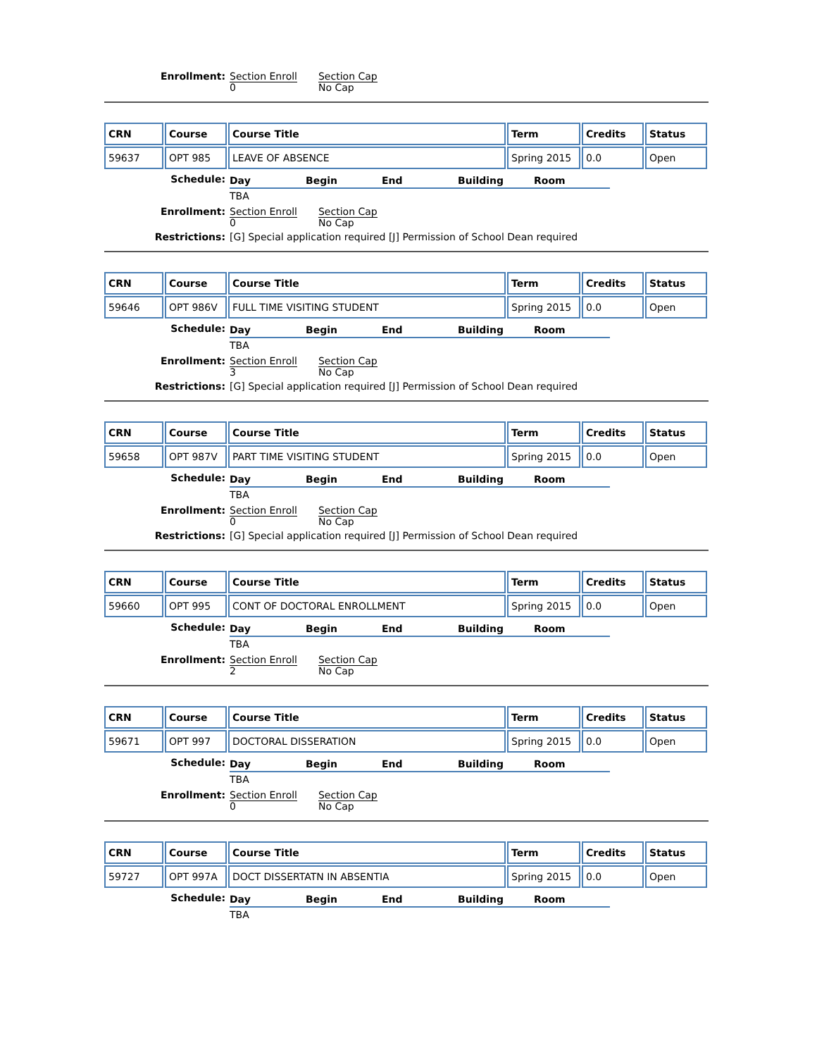Enrollment:
| Section Enroll | Section Cap |
| 0 | No Cap |
| CRN | Course | Course Title | Term | Credits | Status |
| --- | --- | --- | --- | --- | --- |
| 59637 | OPT 985 | LEAVE OF ABSENCE | Spring 2015 | 0.0 | Open |
Schedule:
| Day | Begin | End | Building | Room |
| --- | --- | --- | --- | --- |
| TBA | | | | |
Enrollment:
| Section Enroll | Section Cap |
| 0 | No Cap |
Restrictions: [G] Special application required [J] Permission of School Dean required
| CRN | Course | Course Title | Term | Credits | Status |
| --- | --- | --- | --- | --- | --- |
| 59646 | OPT 986V | FULL TIME VISITING STUDENT | Spring 2015 | 0.0 | Open |
Schedule:
| Day | Begin | End | Building | Room |
| --- | --- | --- | --- | --- |
| TBA | | | | |
Enrollment:
| Section Enroll | Section Cap |
| 3 | No Cap |
Restrictions: [G] Special application required [J] Permission of School Dean required
| CRN | Course | Course Title | Term | Credits | Status |
| --- | --- | --- | --- | --- | --- |
| 59658 | OPT 987V | PART TIME VISITING STUDENT | Spring 2015 | 0.0 | Open |
Schedule:
| Day | Begin | End | Building | Room |
| --- | --- | --- | --- | --- |
| TBA | | | | |
Enrollment:
| Section Enroll | Section Cap |
| 0 | No Cap |
Restrictions: [G] Special application required [J] Permission of School Dean required
| CRN | Course | Course Title | Term | Credits | Status |
| --- | --- | --- | --- | --- | --- |
| 59660 | OPT 995 | CONT OF DOCTORAL ENROLLMENT | Spring 2015 | 0.0 | Open |
Schedule:
| Day | Begin | End | Building | Room |
| --- | --- | --- | --- | --- |
| TBA | | | | |
Enrollment:
| Section Enroll | Section Cap |
| 2 | No Cap |
| CRN | Course | Course Title | Term | Credits | Status |
| --- | --- | --- | --- | --- | --- |
| 59671 | OPT 997 | DOCTORAL DISSERATION | Spring 2015 | 0.0 | Open |
Schedule:
| Day | Begin | End | Building | Room |
| --- | --- | --- | --- | --- |
| TBA | | | | |
Enrollment:
| Section Enroll | Section Cap |
| 0 | No Cap |
| CRN | Course | Course Title | Term | Credits | Status |
| --- | --- | --- | --- | --- | --- |
| 59727 | OPT 997A | DOCT DISSERTATN IN ABSENTIA | Spring 2015 | 0.0 | Open |
Schedule:
| Day | Begin | End | Building | Room |
| --- | --- | --- | --- | --- |
| TBA | | | | |